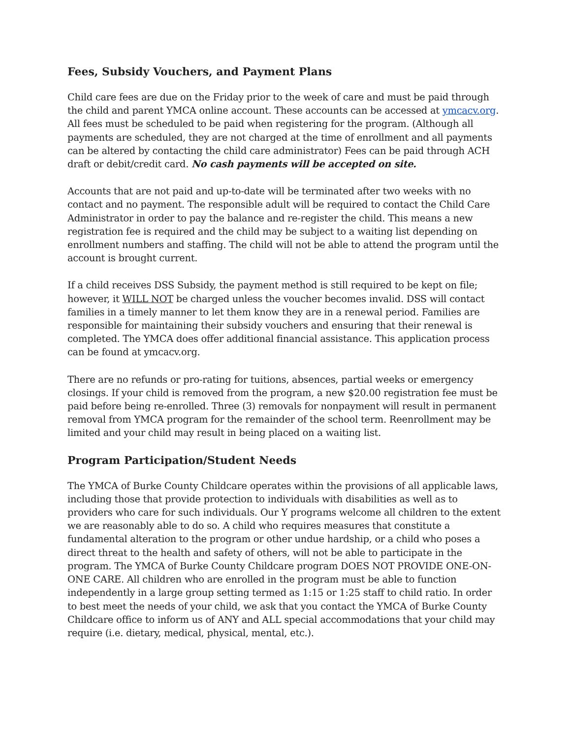Fees, Subsidy Vouchers, and Payment Plans
Child care fees are due on the Friday prior to the week of care and must be paid through the child and parent YMCA online account. These accounts can be accessed at ymcacv.org. All fees must be scheduled to be paid when registering for the program. (Although all payments are scheduled, they are not charged at the time of enrollment and all payments can be altered by contacting the child care administrator) Fees can be paid through ACH draft or debit/credit card. No cash payments will be accepted on site.
Accounts that are not paid and up-to-date will be terminated after two weeks with no contact and no payment. The responsible adult will be required to contact the Child Care Administrator in order to pay the balance and re-register the child. This means a new registration fee is required and the child may be subject to a waiting list depending on enrollment numbers and staffing. The child will not be able to attend the program until the account is brought current.
If a child receives DSS Subsidy, the payment method is still required to be kept on file; however, it WILL NOT be charged unless the voucher becomes invalid. DSS will contact families in a timely manner to let them know they are in a renewal period. Families are responsible for maintaining their subsidy vouchers and ensuring that their renewal is completed. The YMCA does offer additional financial assistance. This application process can be found at ymcacv.org.
There are no refunds or pro-rating for tuitions, absences, partial weeks or emergency closings. If your child is removed from the program, a new $20.00 registration fee must be paid before being re-enrolled. Three (3) removals for nonpayment will result in permanent removal from YMCA program for the remainder of the school term. Reenrollment may be limited and your child may result in being placed on a waiting list.
Program Participation/Student Needs
The YMCA of Burke County Childcare operates within the provisions of all applicable laws, including those that provide protection to individuals with disabilities as well as to providers who care for such individuals. Our Y programs welcome all children to the extent we are reasonably able to do so. A child who requires measures that constitute a fundamental alteration to the program or other undue hardship, or a child who poses a direct threat to the health and safety of others, will not be able to participate in the program. The YMCA of Burke County Childcare program DOES NOT PROVIDE ONE-ON-ONE CARE. All children who are enrolled in the program must be able to function independently in a large group setting termed as 1:15 or 1:25 staff to child ratio. In order to best meet the needs of your child, we ask that you contact the YMCA of Burke County Childcare office to inform us of ANY and ALL special accommodations that your child may require (i.e. dietary, medical, physical, mental, etc.).